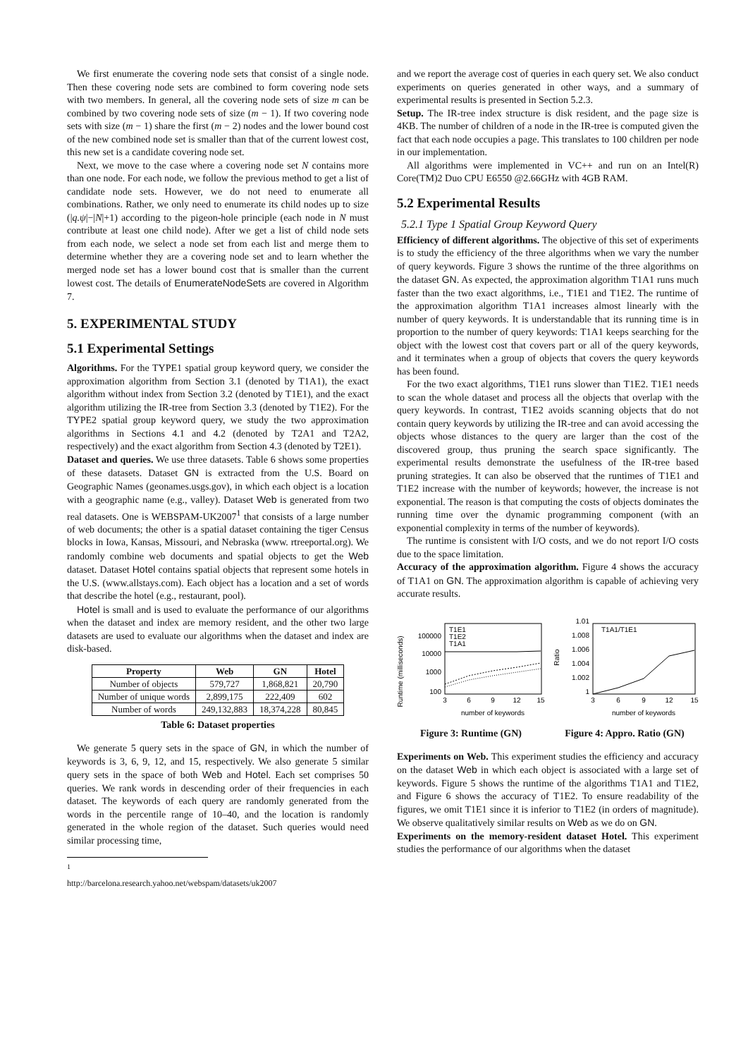We first enumerate the covering node sets that consist of a single node. Then these covering node sets are combined to form covering node sets with two members. In general, all the covering node sets of size m can be combined by two covering node sets of size (m − 1). If two covering node sets with size (m − 1) share the first (m − 2) nodes and the lower bound cost of the new combined node set is smaller than that of the current lowest cost, this new set is a candidate covering node set.
Next, we move to the case where a covering node set N contains more than one node. For each node, we follow the previous method to get a list of candidate node sets. However, we do not need to enumerate all combinations. Rather, we only need to enumerate its child nodes up to size (|q.ψ|−|N|+1) according to the pigeon-hole principle (each node in N must contribute at least one child node). After we get a list of child node sets from each node, we select a node set from each list and merge them to determine whether they are a covering node set and to learn whether the merged node set has a lower bound cost that is smaller than the current lowest cost. The details of EnumerateNodeSets are covered in Algorithm 7.
5. EXPERIMENTAL STUDY
5.1 Experimental Settings
Algorithms. For the TYPE1 spatial group keyword query, we consider the approximation algorithm from Section 3.1 (denoted by T1A1), the exact algorithm without index from Section 3.2 (denoted by T1E1), and the exact algorithm utilizing the IR-tree from Section 3.3 (denoted by T1E2). For the TYPE2 spatial group keyword query, we study the two approximation algorithms in Sections 4.1 and 4.2 (denoted by T2A1 and T2A2, respectively) and the exact algorithm from Section 4.3 (denoted by T2E1).
Dataset and queries. We use three datasets. Table 6 shows some properties of these datasets. Dataset GN is extracted from the U.S. Board on Geographic Names (geonames.usgs.gov), in which each object is a location with a geographic name (e.g., valley). Dataset Web is generated from two real datasets. One is WEBSPAM-UK2007<sup>1</sup> that consists of a large number of web documents; the other is a spatial dataset containing the tiger Census blocks in Iowa, Kansas, Missouri, and Nebraska (www. rtreeportal.org). We randomly combine web documents and spatial objects to get the Web dataset. Dataset Hotel contains spatial objects that represent some hotels in the U.S. (www.allstays.com). Each object has a location and a set of words that describe the hotel (e.g., restaurant, pool).
Hotel is small and is used to evaluate the performance of our algorithms when the dataset and index are memory resident, and the other two large datasets are used to evaluate our algorithms when the dataset and index are disk-based.
| Property | Web | GN | Hotel |
| --- | --- | --- | --- |
| Number of objects | 579,727 | 1,868,821 | 20,790 |
| Number of unique words | 2,899,175 | 222,409 | 602 |
| Number of words | 249,132,883 | 18,374,228 | 80,845 |
Table 6: Dataset properties
We generate 5 query sets in the space of GN, in which the number of keywords is 3, 6, 9, 12, and 15, respectively. We also generate 5 similar query sets in the space of both Web and Hotel. Each set comprises 50 queries. We rank words in descending order of their frequencies in each dataset. The keywords of each query are randomly generated from the words in the percentile range of 10–40, and the location is randomly generated in the whole region of the dataset. Such queries would need similar processing time,
<sup>1</sup> http://barcelona.research.yahoo.net/webspam/datasets/uk2007
and we report the average cost of queries in each query set. We also conduct experiments on queries generated in other ways, and a summary of experimental results is presented in Section 5.2.3.
Setup. The IR-tree index structure is disk resident, and the page size is 4KB. The number of children of a node in the IR-tree is computed given the fact that each node occupies a page. This translates to 100 children per node in our implementation.
All algorithms were implemented in VC++ and run on an Intel(R) Core(TM)2 Duo CPU E6550 @2.66GHz with 4GB RAM.
5.2 Experimental Results
5.2.1 Type 1 Spatial Group Keyword Query
Efficiency of different algorithms. The objective of this set of experiments is to study the efficiency of the three algorithms when we vary the number of query keywords. Figure 3 shows the runtime of the three algorithms on the dataset GN. As expected, the approximation algorithm T1A1 runs much faster than the two exact algorithms, i.e., T1E1 and T1E2. The runtime of the approximation algorithm T1A1 increases almost linearly with the number of query keywords. It is understandable that its running time is in proportion to the number of query keywords: T1A1 keeps searching for the object with the lowest cost that covers part or all of the query keywords, and it terminates when a group of objects that covers the query keywords has been found.
For the two exact algorithms, T1E1 runs slower than T1E2. T1E1 needs to scan the whole dataset and process all the objects that overlap with the query keywords. In contrast, T1E2 avoids scanning objects that do not contain query keywords by utilizing the IR-tree and can avoid accessing the objects whose distances to the query are larger than the cost of the discovered group, thus pruning the search space significantly. The experimental results demonstrate the usefulness of the IR-tree based pruning strategies. It can also be observed that the runtimes of T1E1 and T1E2 increase with the number of keywords; however, the increase is not exponential. The reason is that computing the costs of objects dominates the running time over the dynamic programming component (with an exponential complexity in terms of the number of keywords).
The runtime is consistent with I/O costs, and we do not report I/O costs due to the space limitation.
Accuracy of the approximation algorithm. Figure 4 shows the accuracy of T1A1 on GN. The approximation algorithm is capable of achieving very accurate results.
Runtime (milliseconds)
100000
10000
1000
100
3
6
9
12
15
number of keywords
T1E1
T1E2
T1A1
Figure 3: Runtime (GN)
Ratio
1.01
1.008
1.006
1.004
1.002
1
3
6
9
12
15
number of keywords
T1A1/T1E1
Figure 4: Appro. Ratio (GN)
Experiments on Web. This experiment studies the efficiency and accuracy on the dataset Web in which each object is associated with a large set of keywords. Figure 5 shows the runtime of the algorithms T1A1 and T1E2, and Figure 6 shows the accuracy of T1E2. To ensure readability of the figures, we omit T1E1 since it is inferior to T1E2 (in orders of magnitude). We observe qualitatively similar results on Web as we do on GN.
Experiments on the memory-resident dataset Hotel. This experiment studies the performance of our algorithms when the dataset